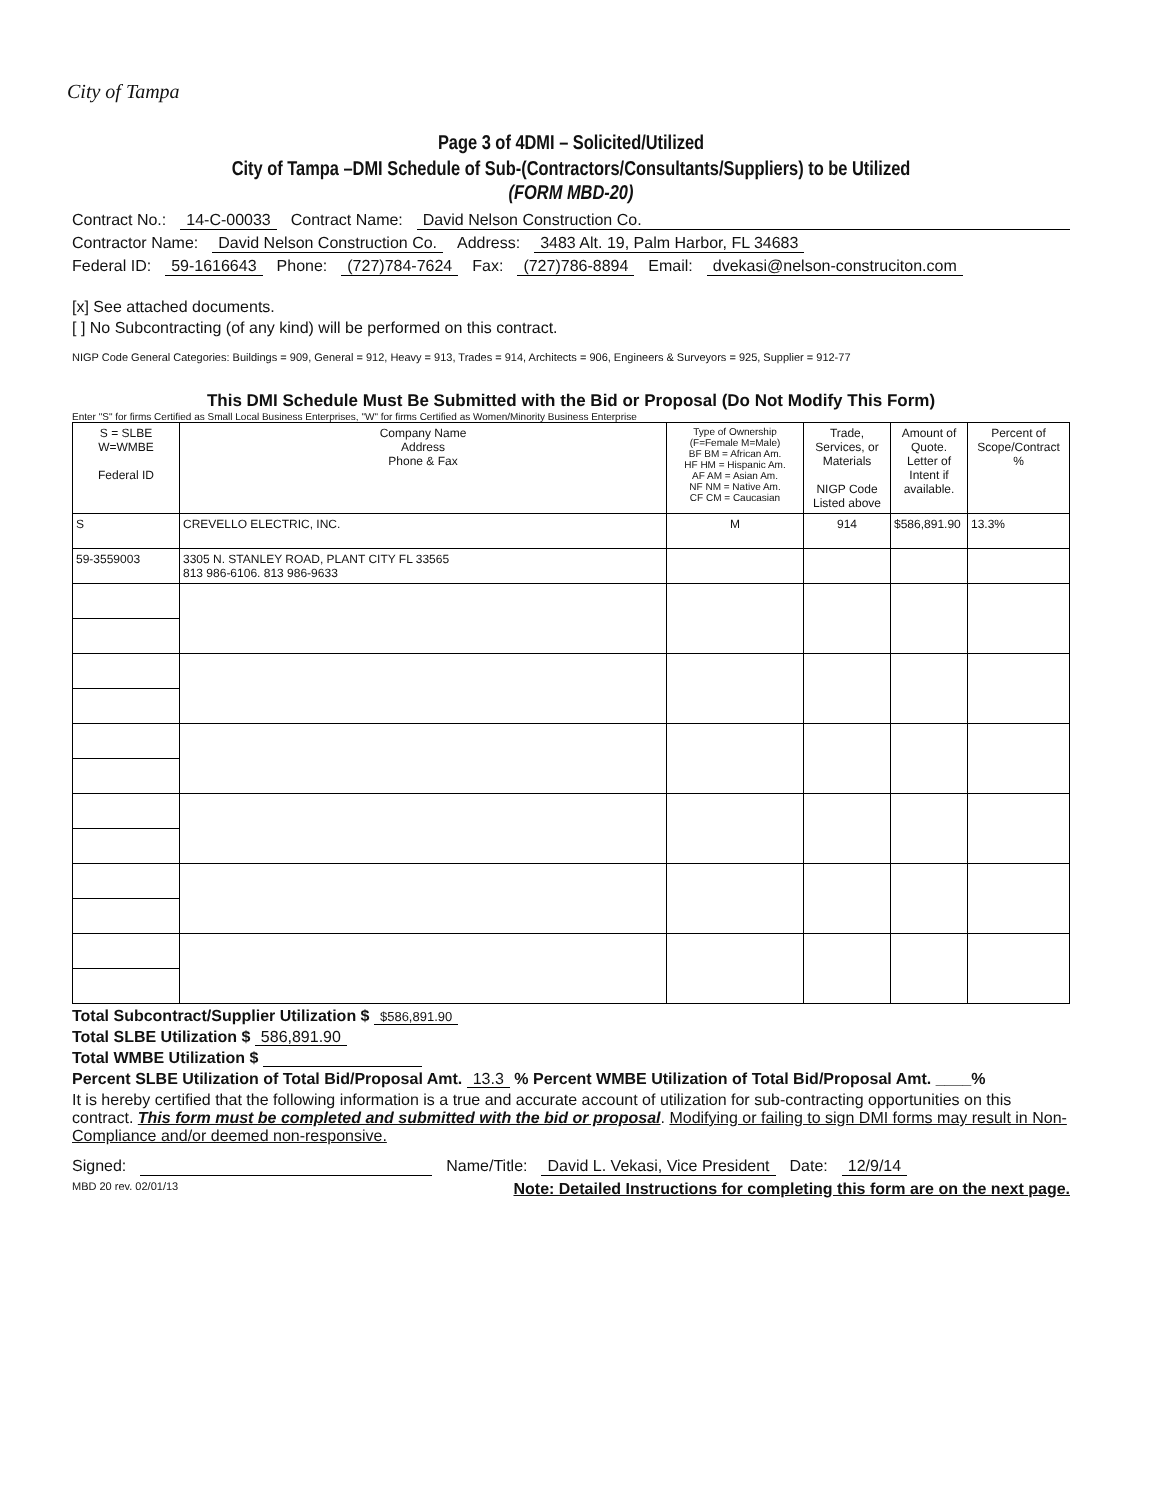City of Tampa
Page 3 of 4DMI – Solicited/Utilized
City of Tampa –DMI Schedule of Sub-(Contractors/Consultants/Suppliers) to be Utilized
(FORM MBD-20)
Contract No.: 14-C-00033 Contract Name: David Nelson Construction Co.
Contractor Name: David Nelson Construction Co. Address: 3483 Alt. 19, Palm Harbor, FL 34683
Federal ID: 59-1616643 Phone: (727)784-7624 Fax: (727)786-8894 Email: dvekasi@nelson-construciton.com
[x] See attached documents.
[ ] No Subcontracting (of any kind) will be performed on this contract.
NIGP Code General Categories: Buildings = 909, General = 912, Heavy = 913, Trades = 914, Architects = 906, Engineers & Surveyors = 925, Supplier = 912-77
This DMI Schedule Must Be Submitted with the Bid or Proposal (Do Not Modify This Form)
Enter "S" for firms Certified as Small Local Business Enterprises, "W" for firms Certified as Women/Minority Business Enterprise
| S = SLBE W=WMBE Federal ID | Company Name Address Phone & Fax | Type of Ownership (F=Female M=Male) BF BM = African Am. HF HM = Hispanic Am. AF AM = Asian Am. NF NM = Native Am. CF CM = Caucasian | Trade, Services, or Materials NIGP Code Listed above | Amount of Quote. Letter of Intent if available. | Percent of Scope/Contract % |
| --- | --- | --- | --- | --- | --- |
| S | CREVELLO ELECTRIC, INC. | M | 914 | $586,891.90 | 13.3% |
| 59-3559003 | 3305 N. STANLEY ROAD, PLANT CITY FL 33565 813 986-6106. 813 986-9633 | | | | |
Total Subcontract/Supplier Utilization $ $586,891.90
Total SLBE Utilization $ 586,891.90
Total WMBE Utilization $
Percent SLBE Utilization of Total Bid/Proposal Amt. 13.3 % Percent WMBE Utilization of Total Bid/Proposal Amt. ____%
It is hereby certified that the following information is a true and accurate account of utilization for sub-contracting opportunities on this contract. This form must be completed and submitted with the bid or proposal. Modifying or failing to sign DMI forms may result in Non-Compliance and/or deemed non-responsive.
Signed: Name/Title: David L. Vekasi, Vice President Date: 12/9/14
MBD 20 rev. 02/01/13 Note: Detailed Instructions for completing this form are on the next page.